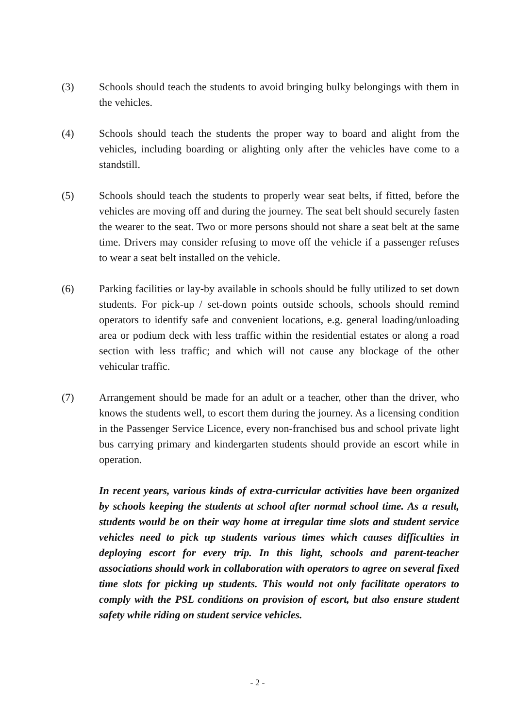(3) Schools should teach the students to avoid bringing bulky belongings with them in the vehicles.
(4) Schools should teach the students the proper way to board and alight from the vehicles, including boarding or alighting only after the vehicles have come to a standstill.
(5) Schools should teach the students to properly wear seat belts, if fitted, before the vehicles are moving off and during the journey. The seat belt should securely fasten the wearer to the seat. Two or more persons should not share a seat belt at the same time. Drivers may consider refusing to move off the vehicle if a passenger refuses to wear a seat belt installed on the vehicle.
(6) Parking facilities or lay-by available in schools should be fully utilized to set down students. For pick-up / set-down points outside schools, schools should remind operators to identify safe and convenient locations, e.g. general loading/unloading area or podium deck with less traffic within the residential estates or along a road section with less traffic; and which will not cause any blockage of the other vehicular traffic.
(7) Arrangement should be made for an adult or a teacher, other than the driver, who knows the students well, to escort them during the journey. As a licensing condition in the Passenger Service Licence, every non-franchised bus and school private light bus carrying primary and kindergarten students should provide an escort while in operation.
In recent years, various kinds of extra-curricular activities have been organized by schools keeping the students at school after normal school time. As a result, students would be on their way home at irregular time slots and student service vehicles need to pick up students various times which causes difficulties in deploying escort for every trip. In this light, schools and parent-teacher associations should work in collaboration with operators to agree on several fixed time slots for picking up students. This would not only facilitate operators to comply with the PSL conditions on provision of escort, but also ensure student safety while riding on student service vehicles.
- 2 -